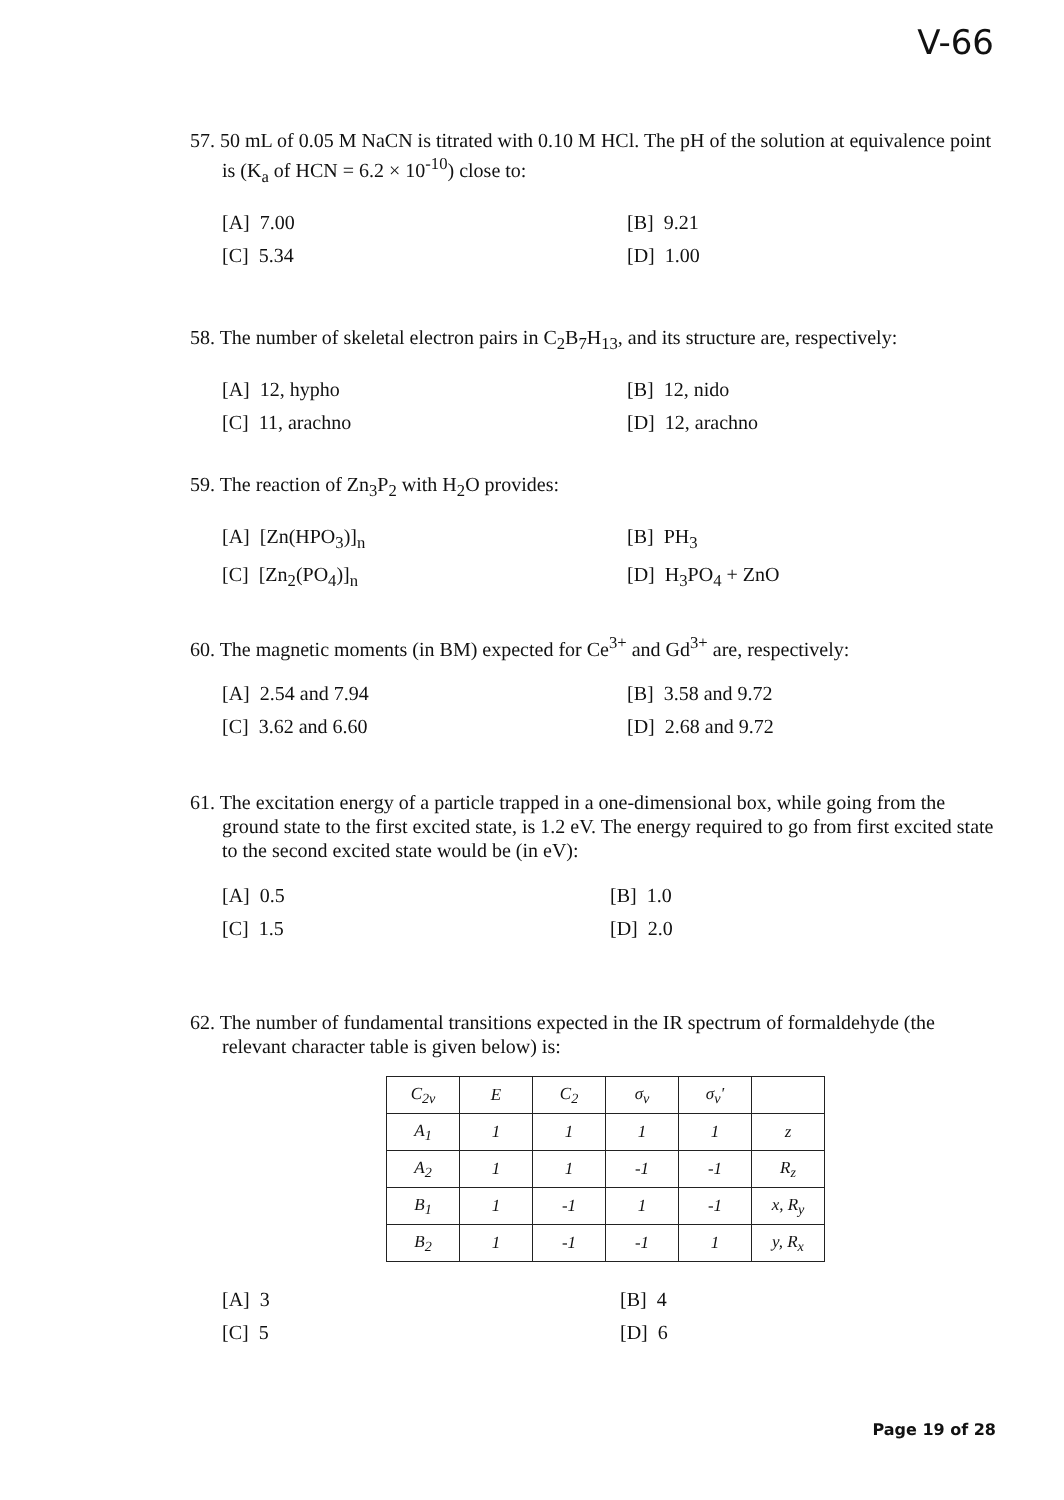V-66
57. 50 mL of 0.05 M NaCN is titrated with 0.10 M HCl. The pH of the solution at equivalence point is (K<sub>a</sub> of HCN = 6.2 × 10<sup>-10</sup>) close to:
[A] 7.00 [B] 9.21 [C] 5.34 [D] 1.00
58. The number of skeletal electron pairs in C<sub>2</sub>B<sub>7</sub>H<sub>13</sub>, and its structure are, respectively:
[A] 12, hypho [B] 12, nido [C] 11, arachno [D] 12, arachno
59. The reaction of Zn<sub>3</sub>P<sub>2</sub> with H<sub>2</sub>O provides:
[A] [Zn(HPO<sub>3</sub>)]<sub>n</sub> [B] PH<sub>3</sub> [C] [Zn<sub>2</sub>(PO<sub>4</sub>)]<sub>n</sub> [D] H<sub>3</sub>PO<sub>4</sub> + ZnO
60. The magnetic moments (in BM) expected for Ce<sup>3+</sup> and Gd<sup>3+</sup> are, respectively:
[A] 2.54 and 7.94 [B] 3.58 and 9.72 [C] 3.62 and 6.60 [D] 2.68 and 9.72
61. The excitation energy of a particle trapped in a one-dimensional box, while going from the ground state to the first excited state, is 1.2 eV. The energy required to go from first excited state to the second excited state would be (in eV):
[A] 0.5 [B] 1.0 [C] 1.5 [D] 2.0
62. The number of fundamental transitions expected in the IR spectrum of formaldehyde (the relevant character table is given below) is:
| C<sub>2v</sub> | E | C<sub>2</sub> | σ<sub>v</sub> | σ<sub>v</sub>' | |
| A<sub>1</sub> | 1 | 1 | 1 | 1 | z |
| A<sub>2</sub> | 1 | 1 | -1 | -1 | R<sub>z</sub> |
| B<sub>1</sub> | 1 | -1 | 1 | -1 | x, R<sub>y</sub> |
| B<sub>2</sub> | 1 | -1 | -1 | 1 | y, R<sub>x</sub> |
[A] 3 [B] 4 [C] 5 [D] 6
Page 19 of 28